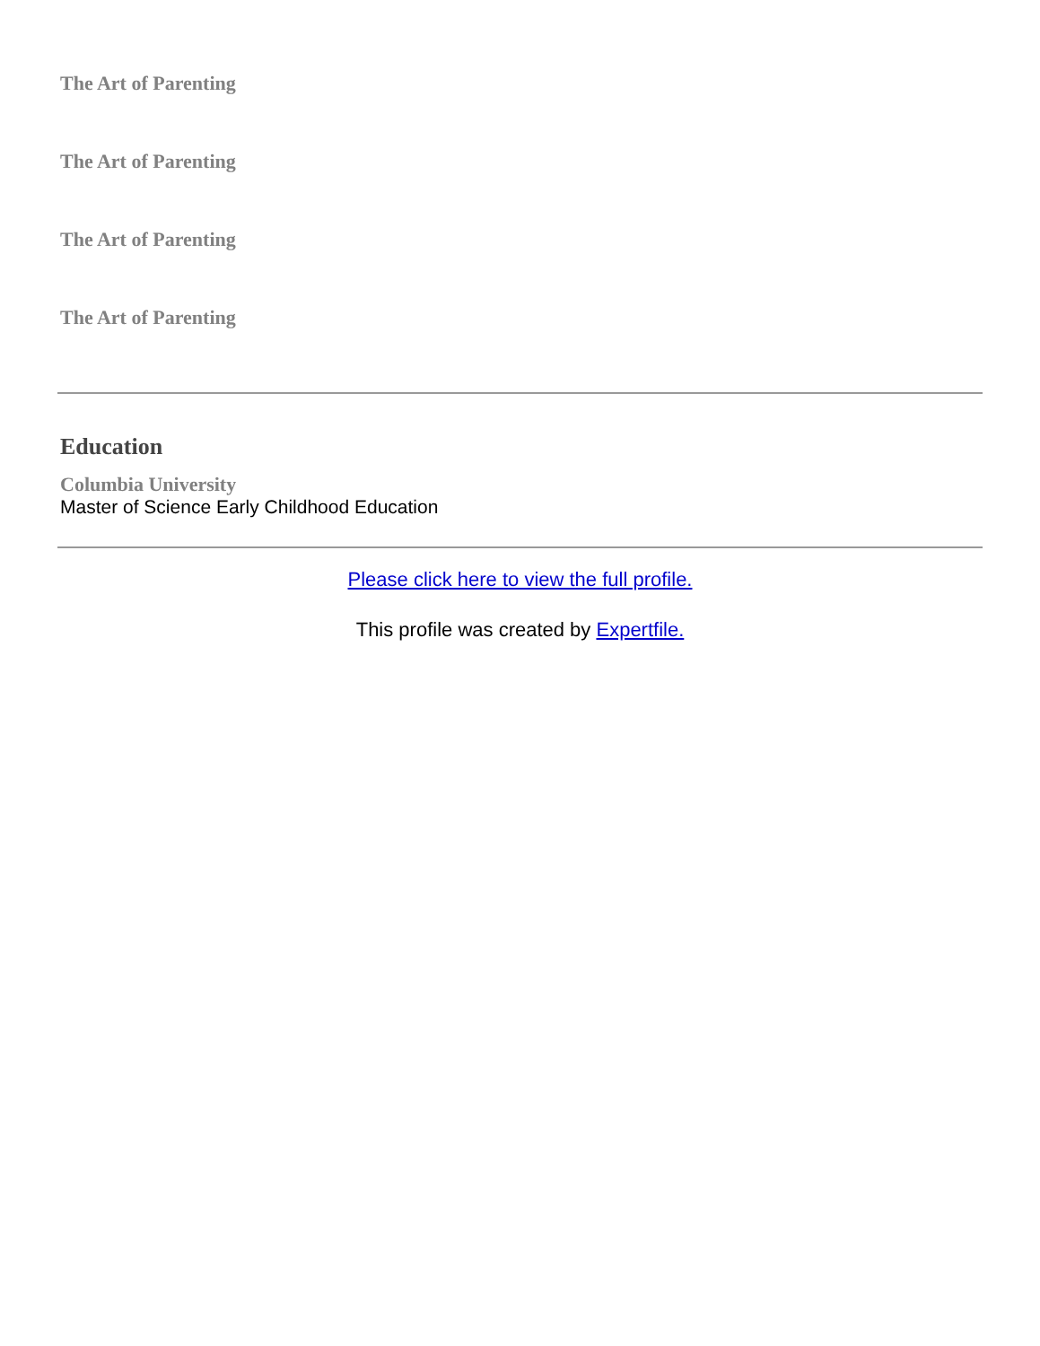The Art of Parenting
The Art of Parenting
The Art of Parenting
The Art of Parenting
Education
Columbia University
Master of Science Early Childhood Education
Please click here to view the full profile.
This profile was created by Expertfile.